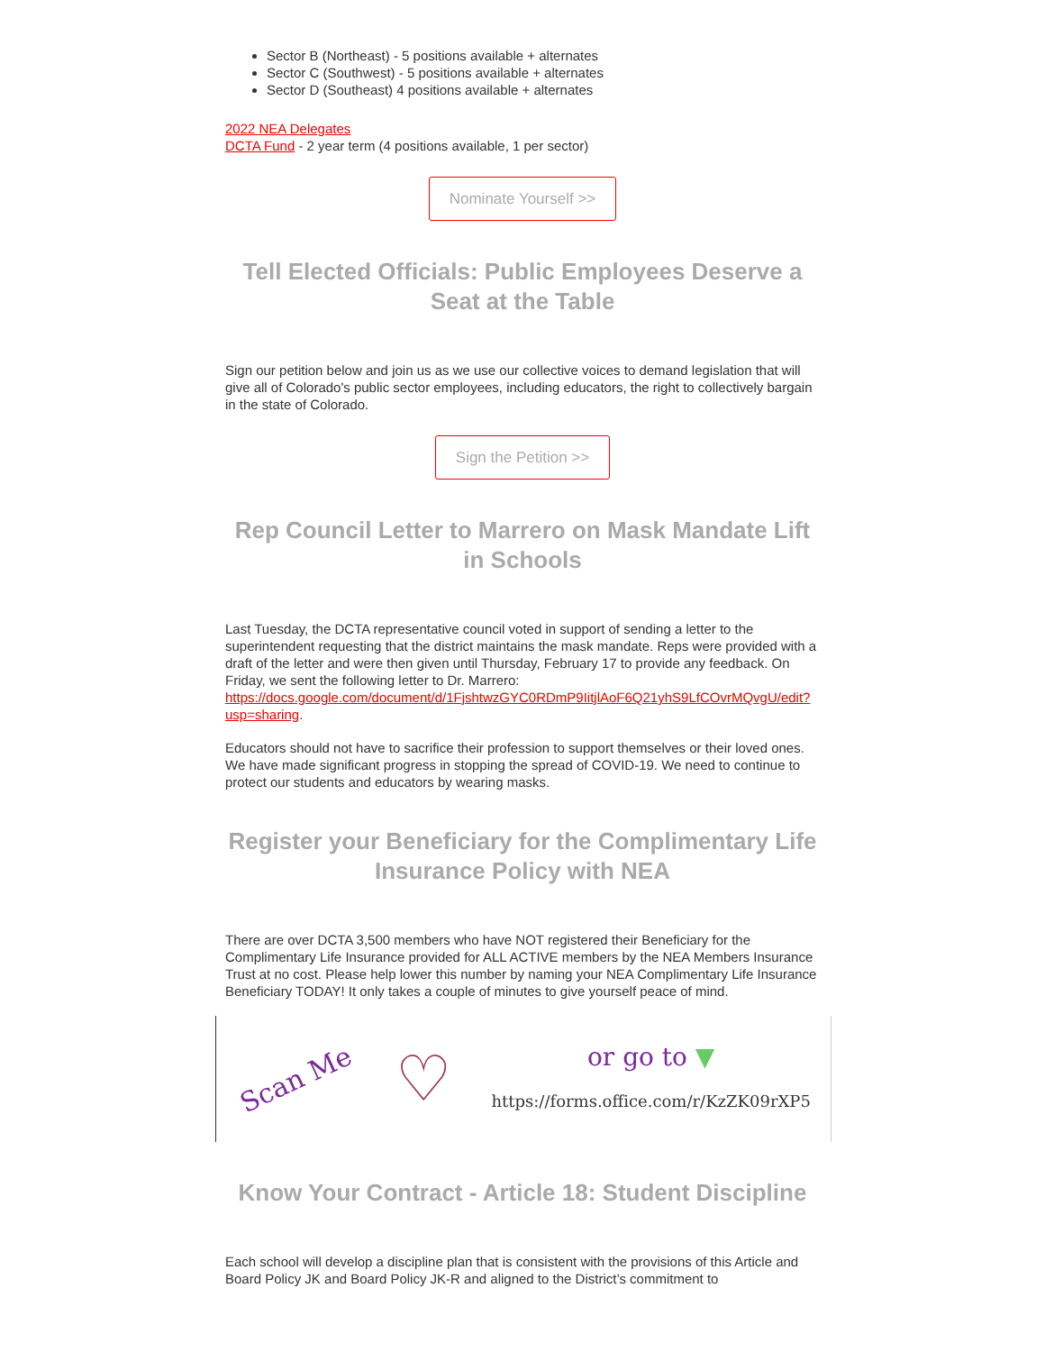Sector B (Northeast) - 5 positions available + alternates
Sector C (Southwest) - 5 positions available + alternates
Sector D (Southeast) 4 positions available + alternates
2022 NEA Delegates
DCTA Fund - 2 year term (4 positions available, 1 per sector)
Nominate Yourself >>
Tell Elected Officials: Public Employees Deserve a Seat at the Table
Sign our petition below and join us as we use our collective voices to demand legislation that will give all of Colorado's public sector employees, including educators, the right to collectively bargain in the state of Colorado.
Sign the Petition >>
Rep Council Letter to Marrero on Mask Mandate Lift in Schools
Last Tuesday, the DCTA representative council voted in support of sending a letter to the superintendent requesting that the district maintains the mask mandate. Reps were provided with a draft of the letter and were then given until Thursday, February 17 to provide any feedback. On Friday, we sent the following letter to Dr. Marrero: https://docs.google.com/document/d/1FjshtwzGYC0RDmP9IitjlAoF6Q21yhS9LfCOvrMQvgU/edit?usp=sharing.
Educators should not have to sacrifice their profession to support themselves or their loved ones. We have made significant progress in stopping the spread of COVID-19. We need to continue to protect our students and educators by wearing masks.
Register your Beneficiary for the Complimentary Life Insurance Policy with NEA
There are over DCTA 3,500 members who have NOT registered their Beneficiary for the Complimentary Life Insurance provided for ALL ACTIVE members by the NEA Members Insurance Trust at no cost. Please help lower this number by naming your NEA Complimentary Life Insurance Beneficiary TODAY! It only takes a couple of minutes to give yourself peace of mind.
Scan Me ♡
or go to ▼
https://forms.office.com/r/KzZK09rXP5
Know Your Contract - Article 18: Student Discipline
Each school will develop a discipline plan that is consistent with the provisions of this Article and Board Policy JK and Board Policy JK-R and aligned to the District’s commitment to